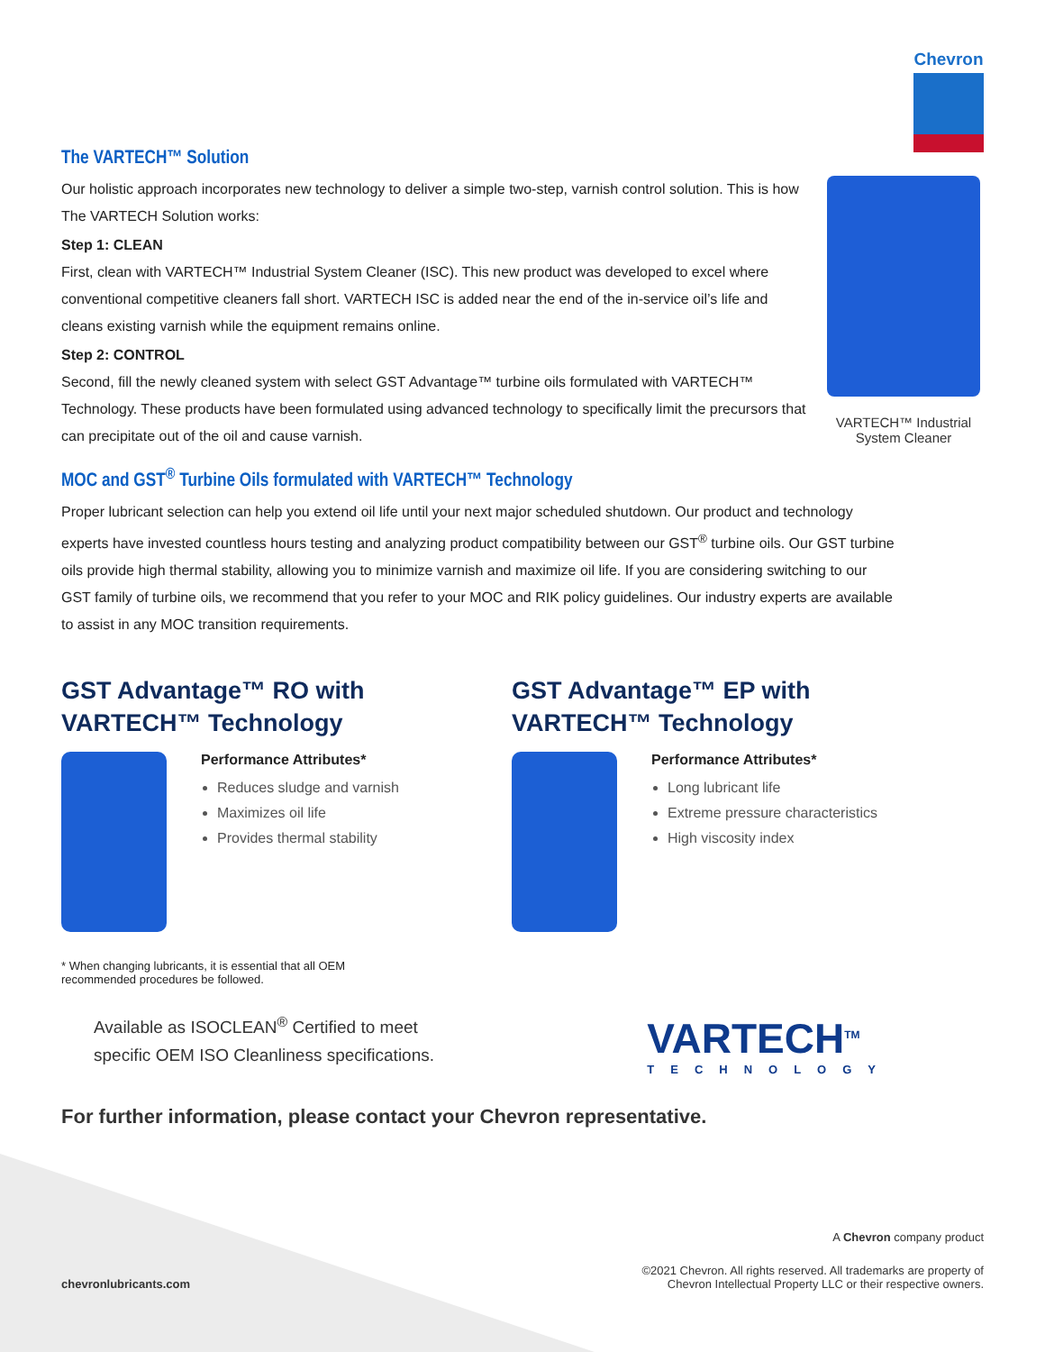Chevron
The VARTECH™ Solution
Our holistic approach incorporates new technology to deliver a simple two-step, varnish control solution. This is how The VARTECH Solution works:
Step 1: CLEAN
First, clean with VARTECH™ Industrial System Cleaner (ISC). This new product was developed to excel where conventional competitive cleaners fall short. VARTECH ISC is added near the end of the in-service oil’s life and cleans existing varnish while the equipment remains online.
Step 2: CONTROL
Second, fill the newly cleaned system with select GST Advantage™ turbine oils formulated with VARTECH™ Technology. These products have been formulated using advanced technology to specifically limit the precursors that can precipitate out of the oil and cause varnish.
VARTECH™ Industrial System Cleaner
MOC and GST<sup>®</sup> Turbine Oils formulated with VARTECH™ Technology
Proper lubricant selection can help you extend oil life until your next major scheduled shutdown. Our product and technology experts have invested countless hours testing and analyzing product compatibility between our GST<sup>®</sup> turbine oils. Our GST turbine oils provide high thermal stability, allowing you to minimize varnish and maximize oil life. If you are considering switching to our GST family of turbine oils, we recommend that you refer to your MOC and RIK policy guidelines. Our industry experts are available to assist in any MOC transition requirements.
GST Advantage™ RO with
VARTECH™ Technology
Performance Attributes*
Reduces sludge and varnish
Maximizes oil life
Provides thermal stability
GST Advantage™ EP with
VARTECH™ Technology
Performance Attributes*
Long lubricant life
Extreme pressure characteristics
High viscosity index
* When changing lubricants, it is essential that all OEM recommended procedures be followed.
Available as ISOCLEAN<sup>®</sup> Certified to meet
specific OEM ISO Cleanliness specifications.
For further information, please contact your Chevron representative.
VARTECH<sup>TM</sup>
TECHNOLOGY
A Chevron company product
chevronlubricants.com
©2021 Chevron. All rights reserved. All trademarks are property of
Chevron Intellectual Property LLC or their respective owners.